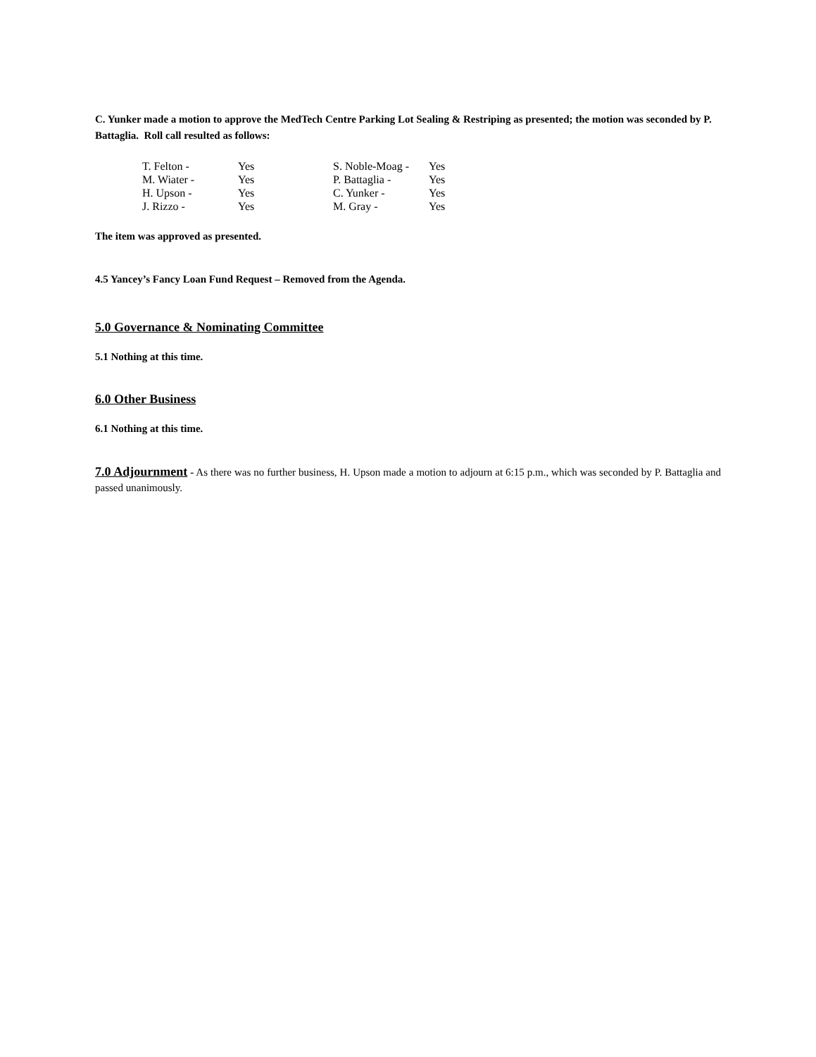C. Yunker made a motion to approve the MedTech Centre Parking Lot Sealing & Restriping as presented; the motion was seconded by P. Battaglia. Roll call resulted as follows:
| T. Felton - | Yes | S. Noble-Moag - | Yes |
| M. Wiater - | Yes | P. Battaglia - | Yes |
| H. Upson - | Yes | C. Yunker - | Yes |
| J. Rizzo - | Yes | M. Gray - | Yes |
The item was approved as presented.
4.5 Yancey’s Fancy Loan Fund Request – Removed from the Agenda.
5.0 Governance & Nominating Committee
5.1 Nothing at this time.
6.0 Other Business
6.1 Nothing at this time.
7.0 Adjournment - As there was no further business, H. Upson made a motion to adjourn at 6:15 p.m., which was seconded by P. Battaglia and passed unanimously.